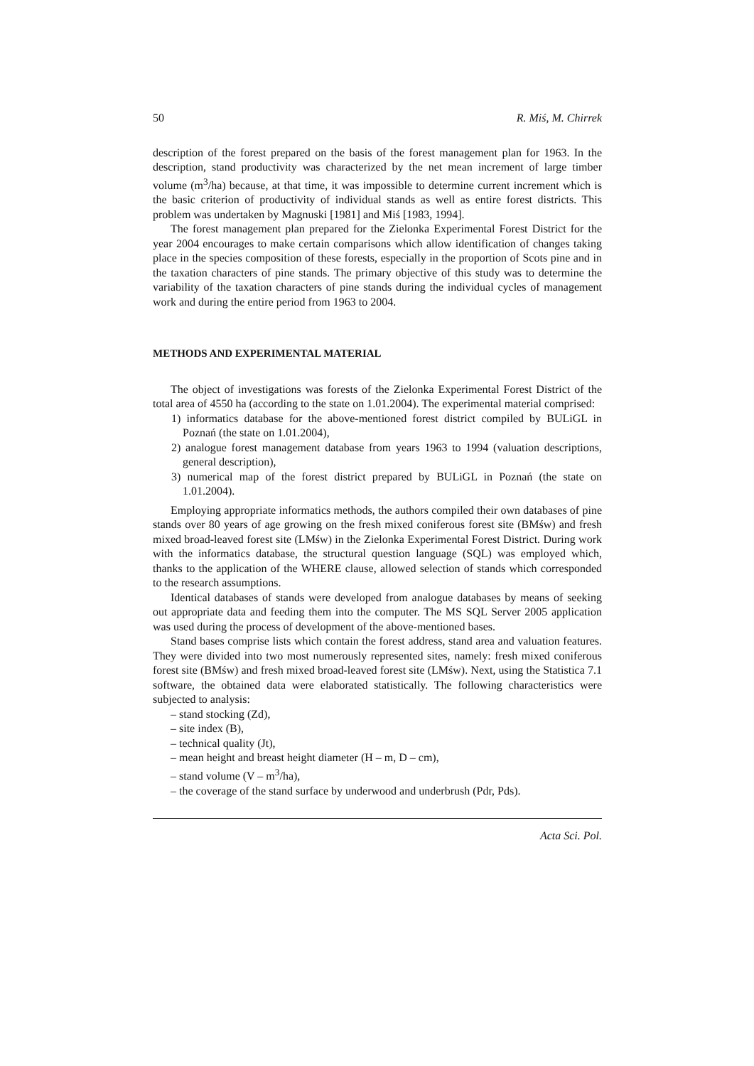50 R. Miś, M. Chirrek
description of the forest prepared on the basis of the forest management plan for 1963. In the description, stand productivity was characterized by the net mean increment of large timber volume (m<sup>3</sup>/ha) because, at that time, it was impossible to determine current increment which is the basic criterion of productivity of individual stands as well as entire forest districts. This problem was undertaken by Magnuski [1981] and Miś [1983, 1994].
The forest management plan prepared for the Zielonka Experimental Forest District for the year 2004 encourages to make certain comparisons which allow identification of changes taking place in the species composition of these forests, especially in the proportion of Scots pine and in the taxation characters of pine stands. The primary objective of this study was to determine the variability of the taxation characters of pine stands during the individual cycles of management work and during the entire period from 1963 to 2004.
METHODS AND EXPERIMENTAL MATERIAL
The object of investigations was forests of the Zielonka Experimental Forest District of the total area of 4550 ha (according to the state on 1.01.2004). The experimental material comprised:
1) informatics database for the above-mentioned forest district compiled by BULiGL in Poznań (the state on 1.01.2004),
2) analogue forest management database from years 1963 to 1994 (valuation descriptions, general description),
3) numerical map of the forest district prepared by BULiGL in Poznań (the state on 1.01.2004).
Employing appropriate informatics methods, the authors compiled their own databases of pine stands over 80 years of age growing on the fresh mixed coniferous forest site (BMśw) and fresh mixed broad-leaved forest site (LMśw) in the Zielonka Experimental Forest District. During work with the informatics database, the structural question language (SQL) was employed which, thanks to the application of the WHERE clause, allowed selection of stands which corresponded to the research assumptions.
Identical databases of stands were developed from analogue databases by means of seeking out appropriate data and feeding them into the computer. The MS SQL Server 2005 application was used during the process of development of the above-mentioned bases.
Stand bases comprise lists which contain the forest address, stand area and valuation features. They were divided into two most numerously represented sites, namely: fresh mixed coniferous forest site (BMśw) and fresh mixed broad-leaved forest site (LMśw). Next, using the Statistica 7.1 software, the obtained data were elaborated statistically. The following characteristics were subjected to analysis:
– stand stocking (Zd),
– site index (B),
– technical quality (Jt),
– mean height and breast height diameter (H – m, D – cm),
– stand volume (V – m<sup>3</sup>/ha),
– the coverage of the stand surface by underwood and underbrush (Pdr, Pds).
Acta Sci. Pol.